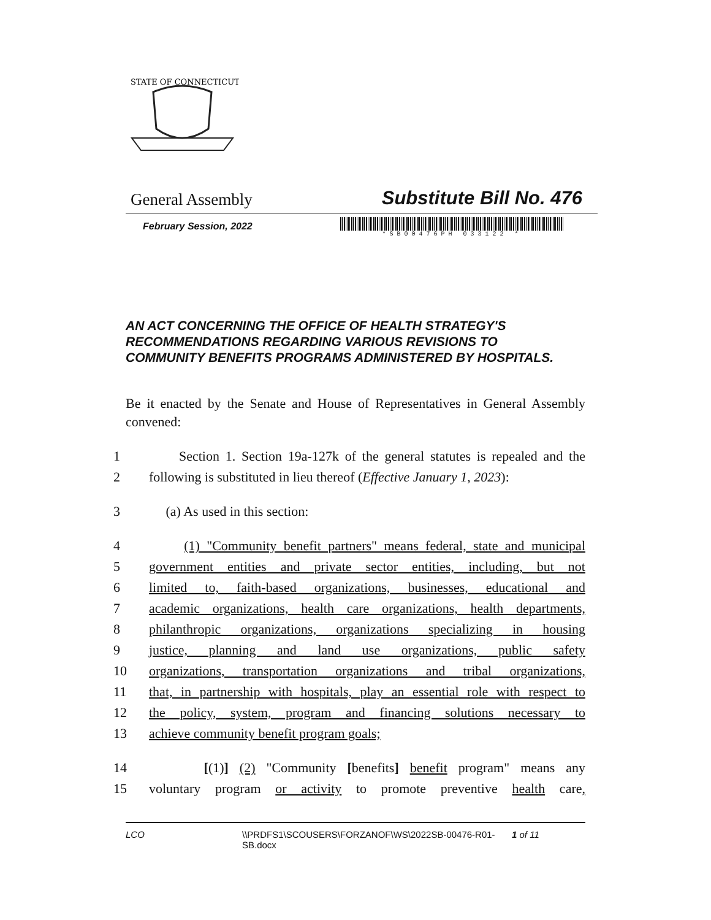STATE OF CONNECTICUT
General Assembly Substitute Bill No. 476
February Session, 2022
*SB00476PH 033122 *
AN ACT CONCERNING THE OFFICE OF HEALTH STRATEGY'S RECOMMENDATIONS REGARDING VARIOUS REVISIONS TO COMMUNITY BENEFITS PROGRAMS ADMINISTERED BY HOSPITALS.
Be it enacted by the Senate and House of Representatives in General Assembly convened:
1 Section 1. Section 19a-127k of the general statutes is repealed and the
2 following is substituted in lieu thereof (Effective January 1, 2023):
3 (a) As used in this section:
4 (1) "Community benefit partners" means federal, state and municipal
5 government entities and private sector entities, including, but not
6 limited to, faith-based organizations, businesses, educational and
7 academic organizations, health care organizations, health departments,
8 philanthropic organizations, organizations specializing in housing
9 justice, planning and land use organizations, public safety
10 organizations, transportation organizations and tribal organizations,
11 that, in partnership with hospitals, play an essential role with respect to
12 the policy, system, program and financing solutions necessary to
13 achieve community benefit program goals;
14 [(1)] (2) "Community [benefits] benefit program" means any
15 voluntary program or activity to promote preventive health care,
LCO \\PRDFS1\SCOUSERS\FORZANOF\WS\2022SB-00476-R01-SB.docx 1 of 11